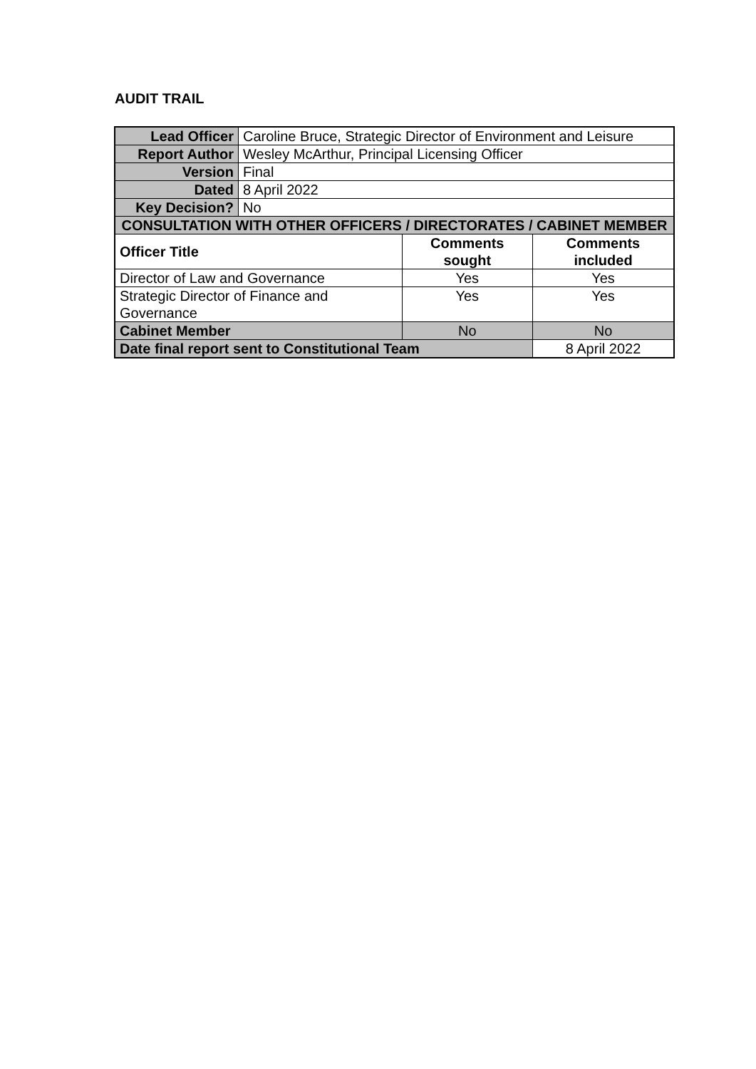AUDIT TRAIL
| Lead Officer | Caroline Bruce, Strategic Director of Environment and Leisure | | |
| Report Author | Wesley McArthur, Principal Licensing Officer | | |
| Version | Final | | |
| Dated | 8 April 2022 | | |
| Key Decision? | No | | |
| CONSULTATION WITH OTHER OFFICERS / DIRECTORATES / CABINET MEMBER | | | |
| Officer Title | | Comments sought | Comments included |
| Director of Law and Governance | | Yes | Yes |
| Strategic Director of Finance and Governance | | Yes | Yes |
| Cabinet Member | | No | No |
| Date final report sent to Constitutional Team | | | 8 April 2022 |